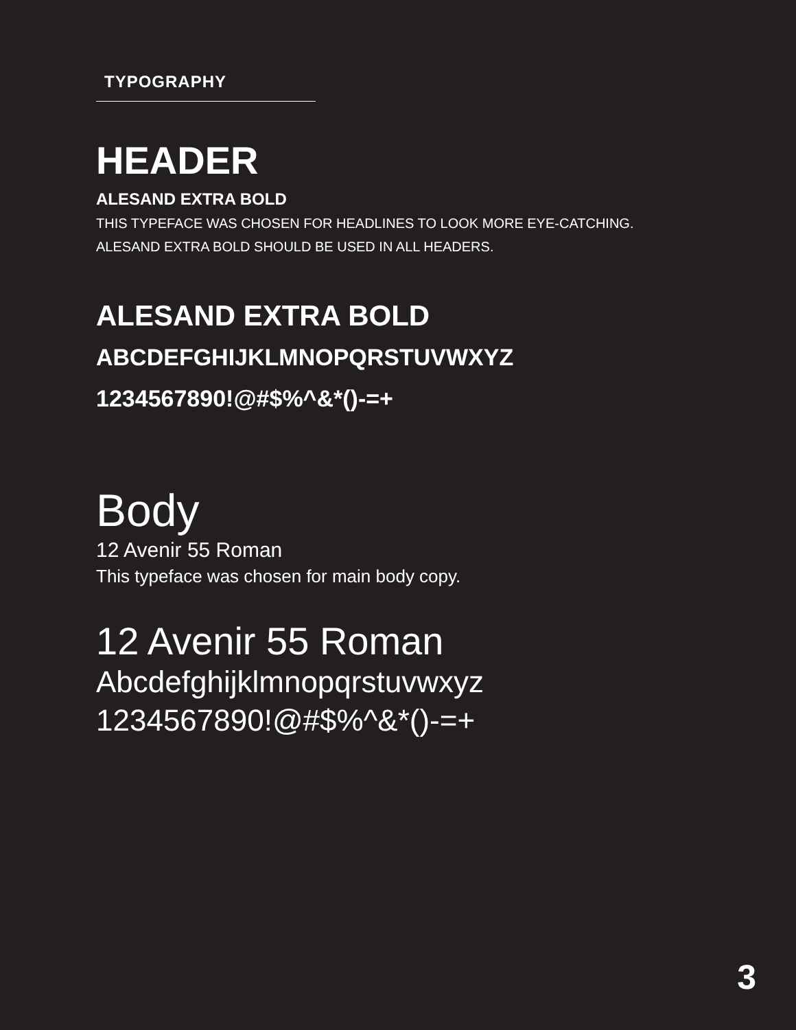TYPOGRAPHY
HEADER
ALESAND EXTRA BOLD
THIS TYPEFACE WAS CHOSEN FOR HEADLINES TO LOOK MORE EYE-CATCHING.
ALESAND EXTRA BOLD SHOULD BE USED IN ALL HEADERS.
ALESAND EXTRA BOLD
ABCDEFGHIJKLMNOPQRSTUVWXYZ
1234567890!@#$%^&*()-=+
Body
12 Avenir 55 Roman
This typeface was chosen for main body copy.
12 Avenir 55 Roman
Abcdefghijklmnopqrstuvwxyz
1234567890!@#$%^&*()-=+
3